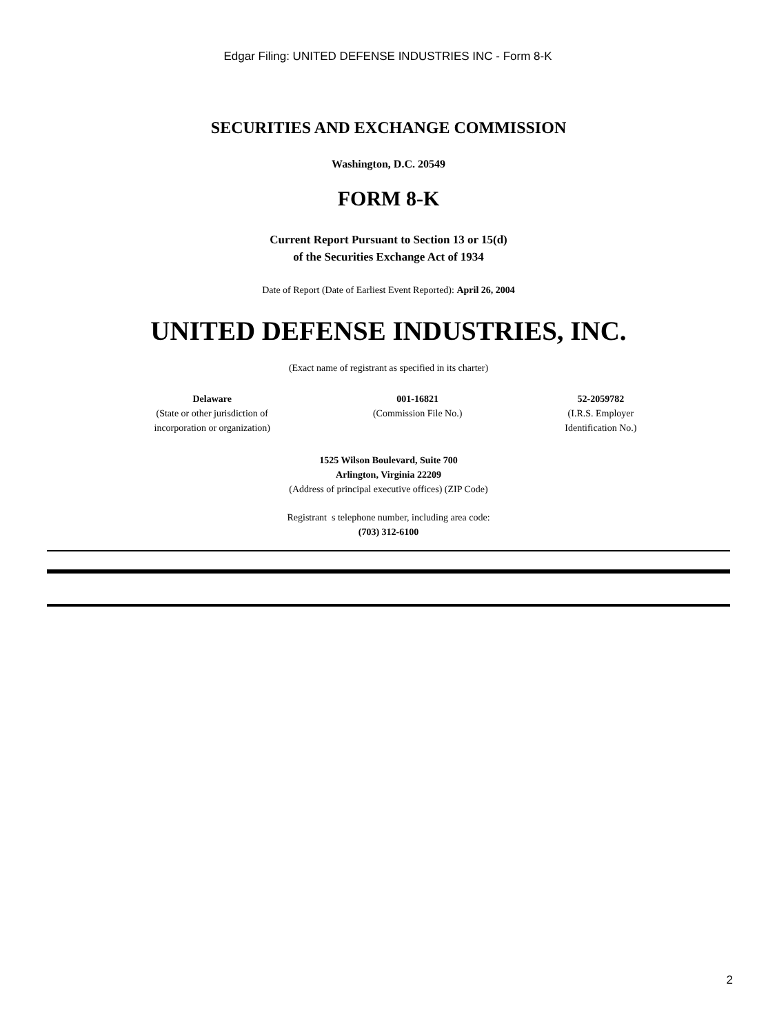Edgar Filing: UNITED DEFENSE INDUSTRIES INC - Form 8-K
SECURITIES AND EXCHANGE COMMISSION
Washington, D.C. 20549
FORM 8-K
Current Report Pursuant to Section 13 or 15(d)
of the Securities Exchange Act of 1934
Date of Report (Date of Earliest Event Reported): April 26, 2004
UNITED DEFENSE INDUSTRIES, INC.
(Exact name of registrant as specified in its charter)
Delaware
(State or other jurisdiction of
incorporation or organization)
001-16821
(Commission File No.)
52-2059782
(I.R.S. Employer
Identification No.)
1525 Wilson Boulevard, Suite 700
Arlington, Virginia 22209
(Address of principal executive offices) (ZIP Code)
Registrant s telephone number, including area code:
(703) 312-6100
2